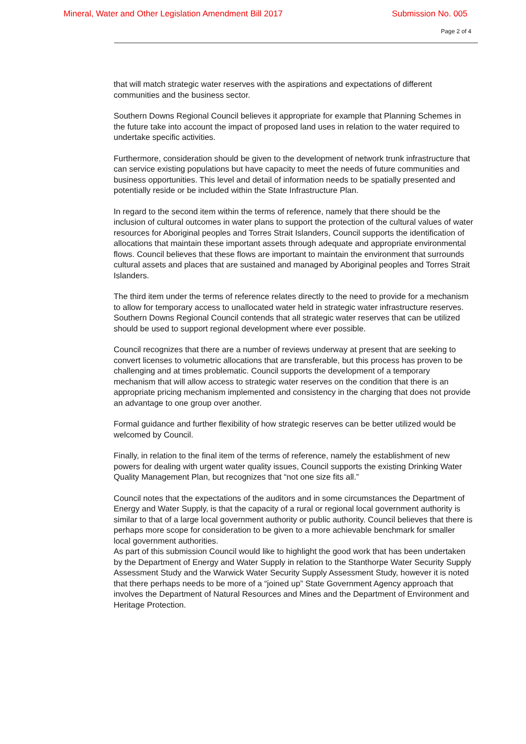Mineral, Water and Other Legislation Amendment Bill 2017 Submission No. 005
Page 2 of 4
that will match strategic water reserves with the aspirations and expectations of different communities and the business sector.
Southern Downs Regional Council believes it appropriate for example that Planning Schemes in the future take into account the impact of proposed land uses in relation to the water required to undertake specific activities.
Furthermore, consideration should be given to the development of network trunk infrastructure that can service existing populations but have capacity to meet the needs of future communities and business opportunities. This level and detail of information needs to be spatially presented and potentially reside or be included within the State Infrastructure Plan.
In regard to the second item within the terms of reference, namely that there should be the inclusion of cultural outcomes in water plans to support the protection of the cultural values of water resources for Aboriginal peoples and Torres Strait Islanders, Council supports the identification of allocations that maintain these important assets through adequate and appropriate environmental flows. Council believes that these flows are important to maintain the environment that surrounds cultural assets and places that are sustained and managed by Aboriginal peoples and Torres Strait Islanders.
The third item under the terms of reference relates directly to the need to provide for a mechanism to allow for temporary access to unallocated water held in strategic water infrastructure reserves. Southern Downs Regional Council contends that all strategic water reserves that can be utilized should be used to support regional development where ever possible.
Council recognizes that there are a number of reviews underway at present that are seeking to convert licenses to volumetric allocations that are transferable, but this process has proven to be challenging and at times problematic. Council supports the development of a temporary mechanism that will allow access to strategic water reserves on the condition that there is an appropriate pricing mechanism implemented and consistency in the charging that does not provide an advantage to one group over another.
Formal guidance and further flexibility of how strategic reserves can be better utilized would be welcomed by Council.
Finally, in relation to the final item of the terms of reference, namely the establishment of new powers for dealing with urgent water quality issues, Council supports the existing Drinking Water Quality Management Plan, but recognizes that “not one size fits all.”
Council notes that the expectations of the auditors and in some circumstances the Department of Energy and Water Supply, is that the capacity of a rural or regional local government authority is similar to that of a large local government authority or public authority. Council believes that there is perhaps more scope for consideration to be given to a more achievable benchmark for smaller local government authorities.
As part of this submission Council would like to highlight the good work that has been undertaken by the Department of Energy and Water Supply in relation to the Stanthorpe Water Security Supply Assessment Study and the Warwick Water Security Supply Assessment Study, however it is noted that there perhaps needs to be more of a “joined up” State Government Agency approach that involves the Department of Natural Resources and Mines and the Department of Environment and Heritage Protection.